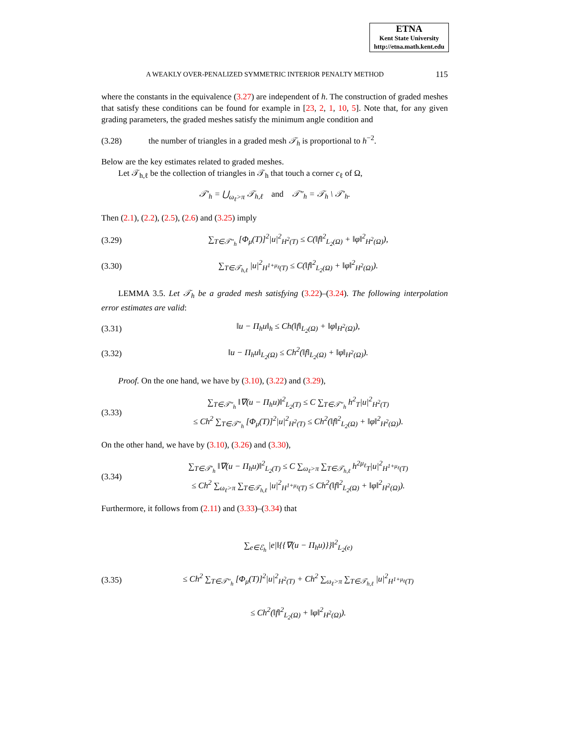ETNA
Kent State University
http://etna.math.kent.edu
A WEAKLY OVER-PENALIZED SYMMETRIC INTERIOR PENALTY METHOD 115
where the constants in the equivalence (3.27) are independent of h. The construction of graded meshes that satisfy these conditions can be found for example in [23, 2, 1, 10, 5]. Note that, for any given grading parameters, the graded meshes satisfy the minimum angle condition and
(3.28) the number of triangles in a graded mesh 𝒯<sub>h</sub> is proportional to h<sup>−2</sup>.
Below are the key estimates related to graded meshes.
Let 𝒯<sub>h,ℓ</sub> be the collection of triangles in 𝒯<sub>h</sub> that touch a corner c<sub>ℓ</sub> of Ω,
𝒯′<sub>h</sub> = ⋃<sub>ω<sub>ℓ</sub>>π</sub> 𝒯<sub>h,ℓ</sub> and 𝒯″<sub>h</sub> = 𝒯<sub>h</sub> \ 𝒯′<sub>h</sub>.
Then (2.1), (2.2), (2.5), (2.6) and (3.25) imply
(3.29) ∑<sub>T∈𝒯″<sub>h</sub></sub> [Φ<sub>μ</sub>(T)]<sup>2</sup>|u|<sup>2</sup><sub>H<sup>2</sup>(T)</sub> ≤ C(‖f‖<sup>2</sup><sub>L<sub>2</sub>(Ω)</sub> + ‖φ‖<sup>2</sup><sub>H<sup>2</sup>(Ω)</sub>),
(3.30) ∑<sub>T∈𝒯<sub>h,ℓ</sub></sub> |u|<sup>2</sup><sub>H<sup>1+μ<sub>ℓ</sub></sup>(T)</sub> ≤ C(‖f‖<sup>2</sup><sub>L<sub>2</sub>(Ω)</sub> + ‖φ‖<sup>2</sup><sub>H<sup>2</sup>(Ω)</sub>).
LEMMA 3.5. Let 𝒯<sub>h</sub> be a graded mesh satisfying (3.22)–(3.24). The following interpolation error estimates are valid:
(3.31) ‖u − Π<sub>h</sub>u‖<sub>h</sub> ≤ Ch(‖f‖<sub>L<sub>2</sub>(Ω)</sub> + ‖φ‖<sub>H<sup>2</sup>(Ω)</sub>),
(3.32) ‖u − Π<sub>h</sub>u‖<sub>L<sub>2</sub>(Ω)</sub> ≤ Ch<sup>2</sup>(‖f‖<sub>L<sub>2</sub>(Ω)</sub> + ‖φ‖<sub>H<sup>2</sup>(Ω)</sub>).
Proof. On the one hand, we have by (3.10), (3.22) and (3.29),
(3.33) ∑<sub>T∈𝒯″<sub>h</sub></sub> ‖∇(u − Π<sub>h</sub>u)‖<sup>2</sup><sub>L<sub>2</sub>(T)</sub> ≤ C ∑<sub>T∈𝒯″<sub>h</sub></sub> h<sup>2</sup><sub>T</sub>|u|<sup>2</sup><sub>H<sup>2</sup>(T)</sub>
≤ Ch<sup>2</sup> ∑<sub>T∈𝒯″<sub>h</sub></sub> [Φ<sub>μ</sub>(T)]<sup>2</sup>|u|<sup>2</sup><sub>H<sup>2</sup>(T)</sub> ≤ Ch<sup>2</sup>(‖f‖<sup>2</sup><sub>L<sub>2</sub>(Ω)</sub> + ‖φ‖<sup>2</sup><sub>H<sup>2</sup>(Ω)</sub>).
On the other hand, we have by (3.10), (3.26) and (3.30),
(3.34) ∑<sub>T∈𝒯′<sub>h</sub></sub> ‖∇(u − Π<sub>h</sub>u)‖<sup>2</sup><sub>L<sub>2</sub>(T)</sub> ≤ C ∑<sub>ω<sub>ℓ</sub>>π</sub> ∑<sub>T∈𝒯<sub>h,ℓ</sub></sub> h<sup>2μ<sub>ℓ</sub></sup><sub>T</sub>|u|<sup>2</sup><sub>H<sup>1+μ<sub>ℓ</sub></sup>(T)</sub>
≤ Ch<sup>2</sup> ∑<sub>ω<sub>ℓ</sub>>π</sub> ∑<sub>T∈𝒯<sub>h,ℓ</sub></sub> |u|<sup>2</sup><sub>H<sup>1+μ<sub>ℓ</sub></sup>(T)</sub> ≤ Ch<sup>2</sup>(‖f‖<sup>2</sup><sub>L<sub>2</sub>(Ω)</sub> + ‖φ‖<sup>2</sup><sub>H<sup>2</sup>(Ω)</sub>).
Furthermore, it follows from (2.11) and (3.33)–(3.34) that
(3.35) ∑<sub>e∈ℰ<sub>h</sub></sub> |e|‖{{∇(u − Π<sub>h</sub>u)}}‖<sup>2</sup><sub>L<sub>2</sub>(e)</sub>
≤ Ch<sup>2</sup> ∑<sub>T∈𝒯″<sub>h</sub></sub> [Φ<sub>μ</sub>(T)]<sup>2</sup>|u|<sup>2</sup><sub>H<sup>2</sup>(T)</sub> + Ch<sup>2</sup> ∑<sub>ω<sub>ℓ</sub>>π</sub> ∑<sub>T∈𝒯<sub>h,ℓ</sub></sub> |u|<sup>2</sup><sub>H<sup>1+μ<sub>ℓ</sub></sup>(T)</sub>
≤ Ch<sup>2</sup>(‖f‖<sup>2</sup><sub>L<sub>2</sub>(Ω)</sub> + ‖φ‖<sup>2</sup><sub>H<sup>2</sup>(Ω)</sub>).